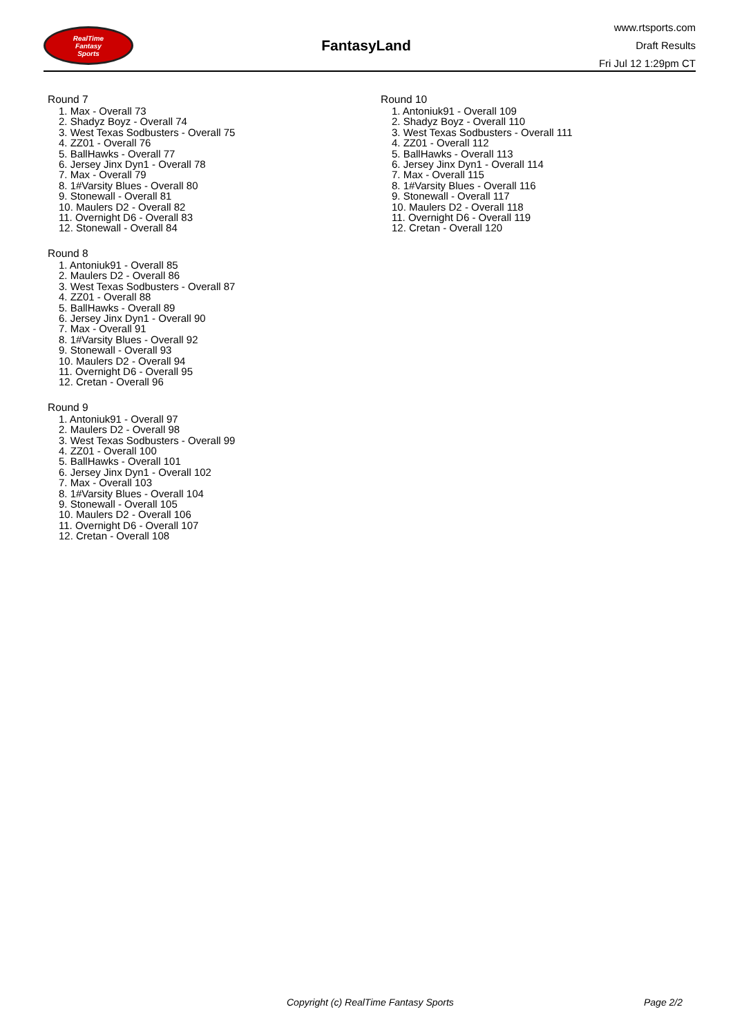RealTime
Fantasy
Sports
FantasyLand
www.rtsports.com
Draft Results
Fri Jul 12 1:29pm CT
Round 7
1. Max - Overall 73
2. Shadyz Boyz - Overall 74
3. West Texas Sodbusters - Overall 75
4. ZZ01 - Overall 76
5. BallHawks - Overall 77
6. Jersey Jinx Dyn1 - Overall 78
7. Max - Overall 79
8. 1#Varsity Blues - Overall 80
9. Stonewall - Overall 81
10. Maulers D2 - Overall 82
11. Overnight D6 - Overall 83
12. Stonewall - Overall 84
Round 8
1. Antoniuk91 - Overall 85
2. Maulers D2 - Overall 86
3. West Texas Sodbusters - Overall 87
4. ZZ01 - Overall 88
5. BallHawks - Overall 89
6. Jersey Jinx Dyn1 - Overall 90
7. Max - Overall 91
8. 1#Varsity Blues - Overall 92
9. Stonewall - Overall 93
10. Maulers D2 - Overall 94
11. Overnight D6 - Overall 95
12. Cretan - Overall 96
Round 9
1. Antoniuk91 - Overall 97
2. Maulers D2 - Overall 98
3. West Texas Sodbusters - Overall 99
4. ZZ01 - Overall 100
5. BallHawks - Overall 101
6. Jersey Jinx Dyn1 - Overall 102
7. Max - Overall 103
8. 1#Varsity Blues - Overall 104
9. Stonewall - Overall 105
10. Maulers D2 - Overall 106
11. Overnight D6 - Overall 107
12. Cretan - Overall 108
Round 10
1. Antoniuk91 - Overall 109
2. Shadyz Boyz - Overall 110
3. West Texas Sodbusters - Overall 111
4. ZZ01 - Overall 112
5. BallHawks - Overall 113
6. Jersey Jinx Dyn1 - Overall 114
7. Max - Overall 115
8. 1#Varsity Blues - Overall 116
9. Stonewall - Overall 117
10. Maulers D2 - Overall 118
11. Overnight D6 - Overall 119
12. Cretan - Overall 120
Copyright (c) RealTime Fantasy Sports Page 2/2